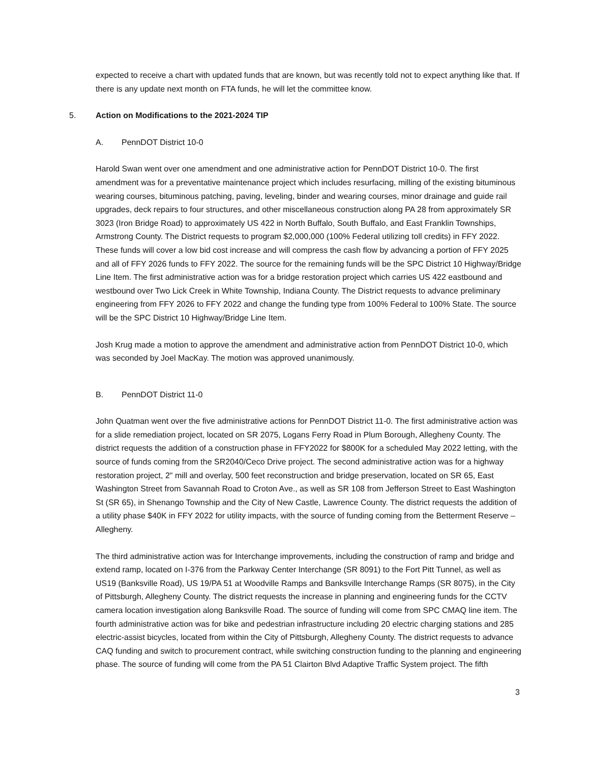expected to receive a chart with updated funds that are known, but was recently told not to expect anything like that. If there is any update next month on FTA funds, he will let the committee know.
5. Action on Modifications to the 2021-2024 TIP
A. PennDOT District 10-0
Harold Swan went over one amendment and one administrative action for PennDOT District 10-0. The first amendment was for a preventative maintenance project which includes resurfacing, milling of the existing bituminous wearing courses, bituminous patching, paving, leveling, binder and wearing courses, minor drainage and guide rail upgrades, deck repairs to four structures, and other miscellaneous construction along PA 28 from approximately SR 3023 (Iron Bridge Road) to approximately US 422 in North Buffalo, South Buffalo, and East Franklin Townships, Armstrong County. The District requests to program $2,000,000 (100% Federal utilizing toll credits) in FFY 2022. These funds will cover a low bid cost increase and will compress the cash flow by advancing a portion of FFY 2025 and all of FFY 2026 funds to FFY 2022. The source for the remaining funds will be the SPC District 10 Highway/Bridge Line Item. The first administrative action was for a bridge restoration project which carries US 422 eastbound and westbound over Two Lick Creek in White Township, Indiana County. The District requests to advance preliminary engineering from FFY 2026 to FFY 2022 and change the funding type from 100% Federal to 100% State. The source will be the SPC District 10 Highway/Bridge Line Item.
Josh Krug made a motion to approve the amendment and administrative action from PennDOT District 10-0, which was seconded by Joel MacKay. The motion was approved unanimously.
B. PennDOT District 11-0
John Quatman went over the five administrative actions for PennDOT District 11-0. The first administrative action was for a slide remediation project, located on SR 2075, Logans Ferry Road in Plum Borough, Allegheny County. The district requests the addition of a construction phase in FFY2022 for $800K for a scheduled May 2022 letting, with the source of funds coming from the SR2040/Ceco Drive project. The second administrative action was for a highway restoration project, 2" mill and overlay, 500 feet reconstruction and bridge preservation, located on SR 65, East Washington Street from Savannah Road to Croton Ave., as well as SR 108 from Jefferson Street to East Washington St (SR 65), in Shenango Township and the City of New Castle, Lawrence County. The district requests the addition of a utility phase $40K in FFY 2022 for utility impacts, with the source of funding coming from the Betterment Reserve – Allegheny.
The third administrative action was for Interchange improvements, including the construction of ramp and bridge and extend ramp, located on I-376 from the Parkway Center Interchange (SR 8091) to the Fort Pitt Tunnel, as well as US19 (Banksville Road), US 19/PA 51 at Woodville Ramps and Banksville Interchange Ramps (SR 8075), in the City of Pittsburgh, Allegheny County. The district requests the increase in planning and engineering funds for the CCTV camera location investigation along Banksville Road. The source of funding will come from SPC CMAQ line item. The fourth administrative action was for bike and pedestrian infrastructure including 20 electric charging stations and 285 electric-assist bicycles, located from within the City of Pittsburgh, Allegheny County. The district requests to advance CAQ funding and switch to procurement contract, while switching construction funding to the planning and engineering phase. The source of funding will come from the PA 51 Clairton Blvd Adaptive Traffic System project. The fifth
3